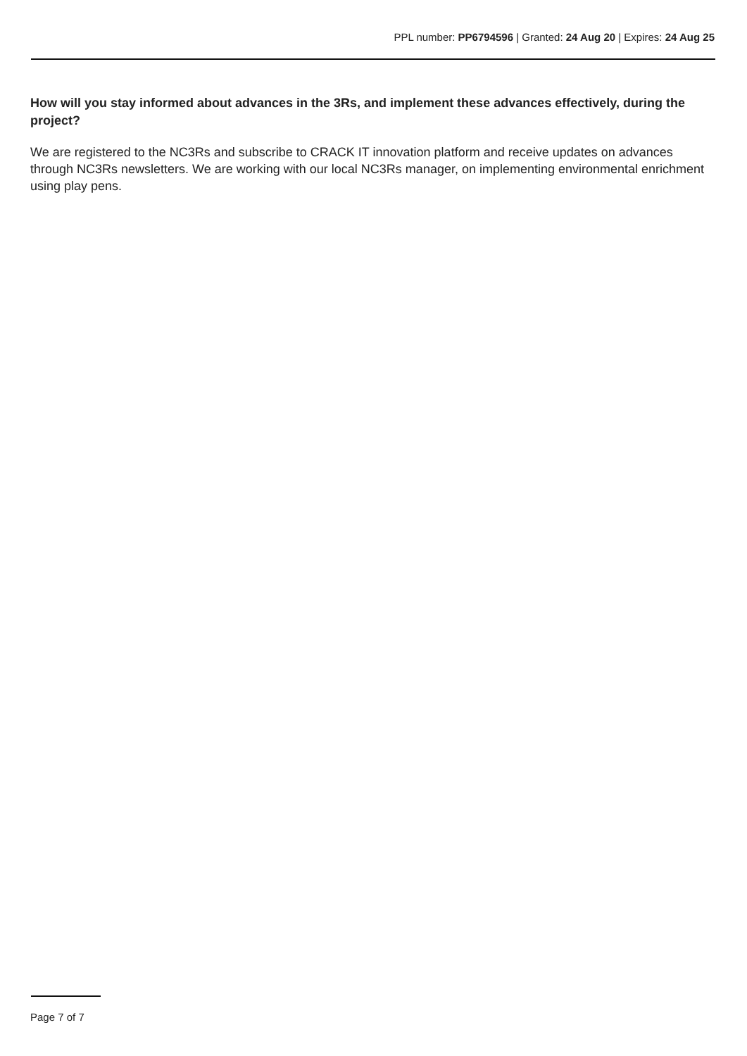PPL number: PP6794596 | Granted: 24 Aug 20 | Expires: 24 Aug 25
How will you stay informed about advances in the 3Rs, and implement these advances effectively, during the project?
We are registered to the NC3Rs and subscribe to CRACK IT innovation platform and receive updates on advances through NC3Rs newsletters. We are working with our local NC3Rs manager, on implementing environmental enrichment using play pens.
Page 7 of 7